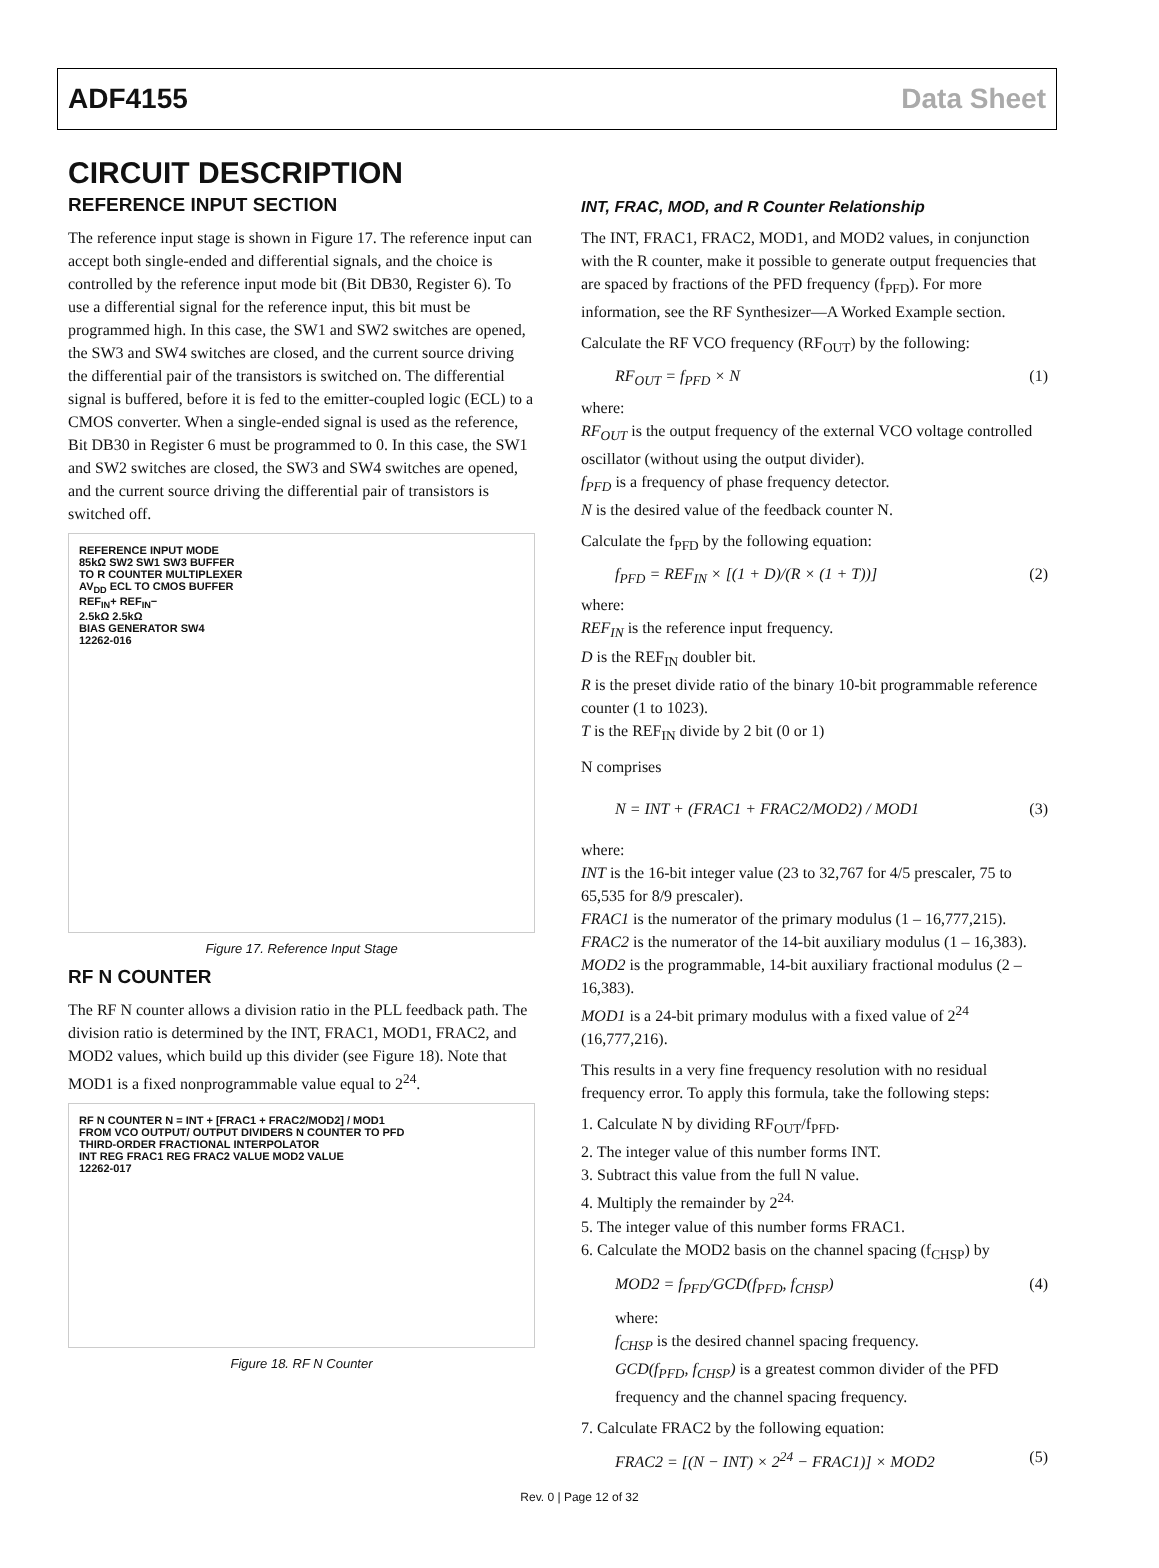ADF4155 Data Sheet
CIRCUIT DESCRIPTION
REFERENCE INPUT SECTION
The reference input stage is shown in Figure 17. The reference input can accept both single-ended and differential signals, and the choice is controlled by the reference input mode bit (Bit DB30, Register 6). To use a differential signal for the reference input, this bit must be programmed high. In this case, the SW1 and SW2 switches are opened, the SW3 and SW4 switches are closed, and the current source driving the differential pair of the transistors is switched on. The differential signal is buffered, before it is fed to the emitter-coupled logic (ECL) to a CMOS converter. When a single-ended signal is used as the reference, Bit DB30 in Register 6 must be programmed to 0. In this case, the SW1 and SW2 switches are closed, the SW3 and SW4 switches are opened, and the current source driving the differential pair of transistors is switched off.
REFERENCE INPUT MODE
85kΩ SW2 SW1 SW3 BUFFER
TO R COUNTER MULTIPLEXER
AV<sub>DD</sub> ECL TO CMOS BUFFER
REF<sub>IN</sub>+ REF<sub>IN</sub>−
2.5kΩ 2.5kΩ
BIAS GENERATOR SW4
12262-016
Figure 17. Reference Input Stage
RF N COUNTER
The RF N counter allows a division ratio in the PLL feedback path. The division ratio is determined by the INT, FRAC1, MOD1, FRAC2, and MOD2 values, which build up this divider (see Figure 18). Note that MOD1 is a fixed nonprogrammable value equal to 2<sup>24</sup>.
RF N COUNTER N = INT + [FRAC1 + FRAC2/MOD2] / MOD1
FROM VCO OUTPUT/ OUTPUT DIVIDERS N COUNTER TO PFD
THIRD-ORDER FRACTIONAL INTERPOLATOR
INT REG FRAC1 REG FRAC2 VALUE MOD2 VALUE
12262-017
Figure 18. RF N Counter
INT, FRAC, MOD, and R Counter Relationship
The INT, FRAC1, FRAC2, MOD1, and MOD2 values, in conjunction with the R counter, make it possible to generate output frequencies that are spaced by fractions of the PFD frequency (f<sub>PFD</sub>). For more information, see the RF Synthesizer—A Worked Example section.
Calculate the RF VCO frequency (RF<sub>OUT</sub>) by the following:
RF<sub>OUT</sub> = f<sub>PFD</sub> × N (1)
where:
RF<sub>OUT</sub> is the output frequency of the external VCO voltage controlled oscillator (without using the output divider).
f<sub>PFD</sub> is a frequency of phase frequency detector.
N is the desired value of the feedback counter N.
Calculate the f<sub>PFD</sub> by the following equation:
f<sub>PFD</sub> = REF<sub>IN</sub> × [(1 + D)/(R × (1 + T))] (2)
where:
REF<sub>IN</sub> is the reference input frequency.
D is the REF<sub>IN</sub> doubler bit.
R is the preset divide ratio of the binary 10-bit programmable reference counter (1 to 1023).
T is the REF<sub>IN</sub> divide by 2 bit (0 or 1)
N comprises
N = INT + (FRAC1 + FRAC2/MOD2) / MOD1 (3)
where:
INT is the 16-bit integer value (23 to 32,767 for 4/5 prescaler, 75 to 65,535 for 8/9 prescaler).
FRAC1 is the numerator of the primary modulus (1 – 16,777,215).
FRAC2 is the numerator of the 14-bit auxiliary modulus (1 – 16,383).
MOD2 is the programmable, 14-bit auxiliary fractional modulus (2 – 16,383).
MOD1 is a 24-bit primary modulus with a fixed value of 2<sup>24</sup> (16,777,216).
This results in a very fine frequency resolution with no residual frequency error. To apply this formula, take the following steps:
1. Calculate N by dividing RF<sub>OUT</sub>/f<sub>PFD</sub>.
2. The integer value of this number forms INT.
3. Subtract this value from the full N value.
4. Multiply the remainder by 2<sup>24.</sup>
5. The integer value of this number forms FRAC1.
6. Calculate the MOD2 basis on the channel spacing (f<sub>CHSP</sub>) by
MOD2 = f<sub>PFD</sub>/GCD(f<sub>PFD</sub>, f<sub>CHSP</sub>) (4)
where:
f<sub>CHSP</sub> is the desired channel spacing frequency.
GCD(f<sub>PFD</sub>, f<sub>CHSP</sub>) is a greatest common divider of the PFD frequency and the channel spacing frequency.
7. Calculate FRAC2 by the following equation:
FRAC2 = [(N − INT) × 2<sup>24</sup> − FRAC1)] × MOD2 (5)
Rev. 0 | Page 12 of 32